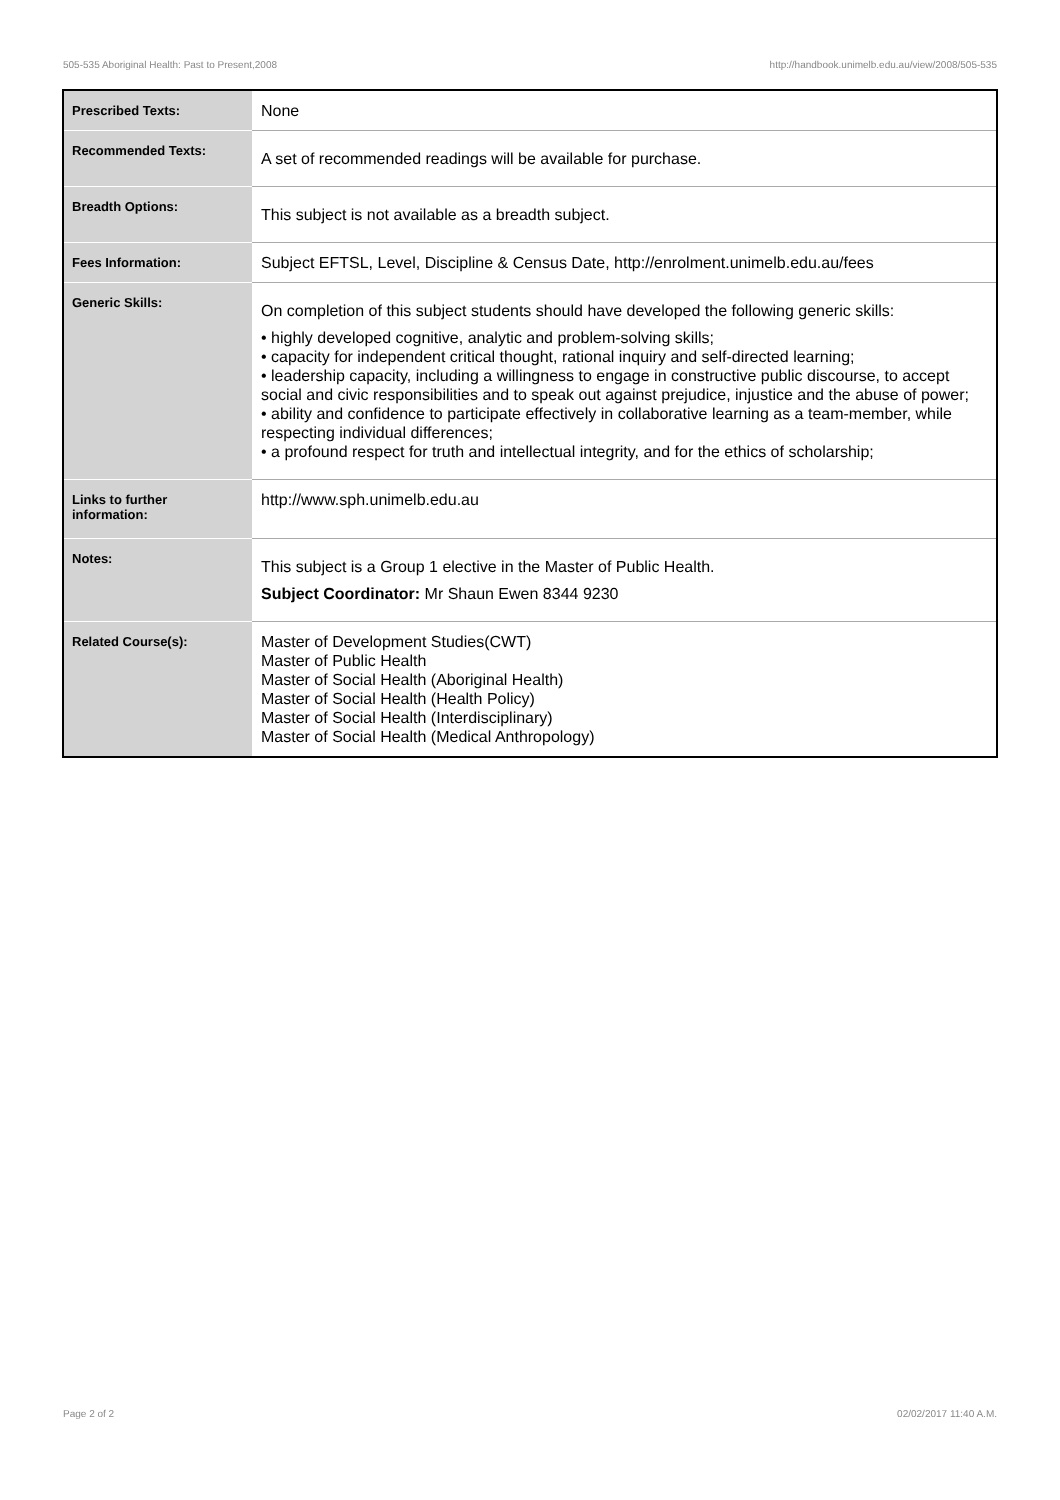505-535 Aboriginal Health: Past to Present,2008 http://handbook.unimelb.edu.au/view/2008/505-535
| Prescribed Texts: | None |
| Recommended Texts: | A set of recommended readings will be available for purchase. |
| Breadth Options: | This subject is not available as a breadth subject. |
| Fees Information: | Subject EFTSL, Level, Discipline & Census Date, http://enrolment.unimelb.edu.au/fees |
| Generic Skills: | On completion of this subject students should have developed the following generic skills: • highly developed cognitive, analytic and problem-solving skills; • capacity for independent critical thought, rational inquiry and self-directed learning; • leadership capacity, including a willingness to engage in constructive public discourse, to accept social and civic responsibilities and to speak out against prejudice, injustice and the abuse of power; • ability and confidence to participate effectively in collaborative learning as a team-member, while respecting individual differences; • a profound respect for truth and intellectual integrity, and for the ethics of scholarship; |
| Links to further information: | http://www.sph.unimelb.edu.au |
| Notes: | This subject is a Group 1 elective in the Master of Public Health. Subject Coordinator: Mr Shaun Ewen 8344 9230 |
| Related Course(s): | Master of Development Studies(CWT) Master of Public Health Master of Social Health (Aboriginal Health) Master of Social Health (Health Policy) Master of Social Health (Interdisciplinary) Master of Social Health (Medical Anthropology) |
Page 2 of 2 02/02/2017 11:40 A.M.